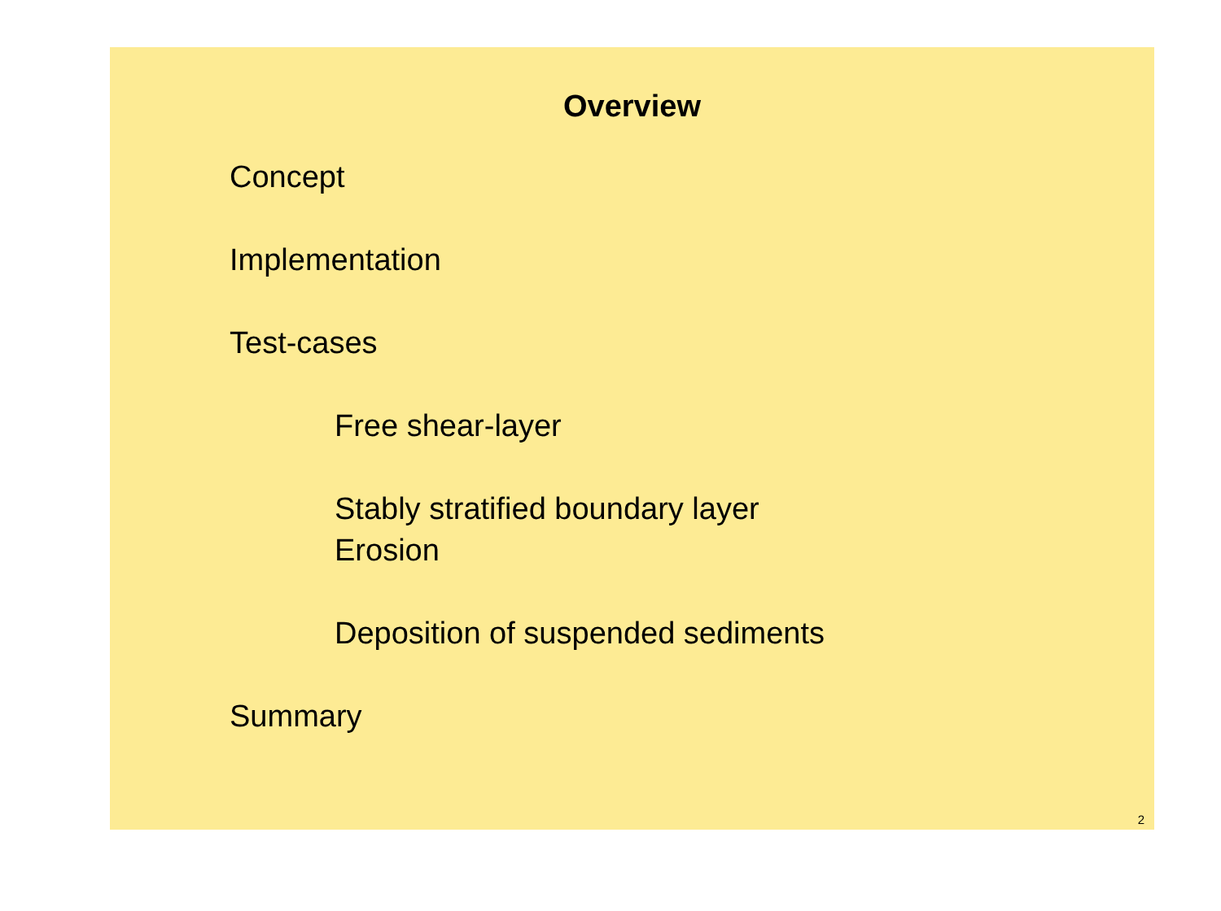Overview
Concept
Implementation
Test-cases
Free shear-layer
Stably stratified boundary layer
Erosion
Deposition of suspended sediments
Summary
2